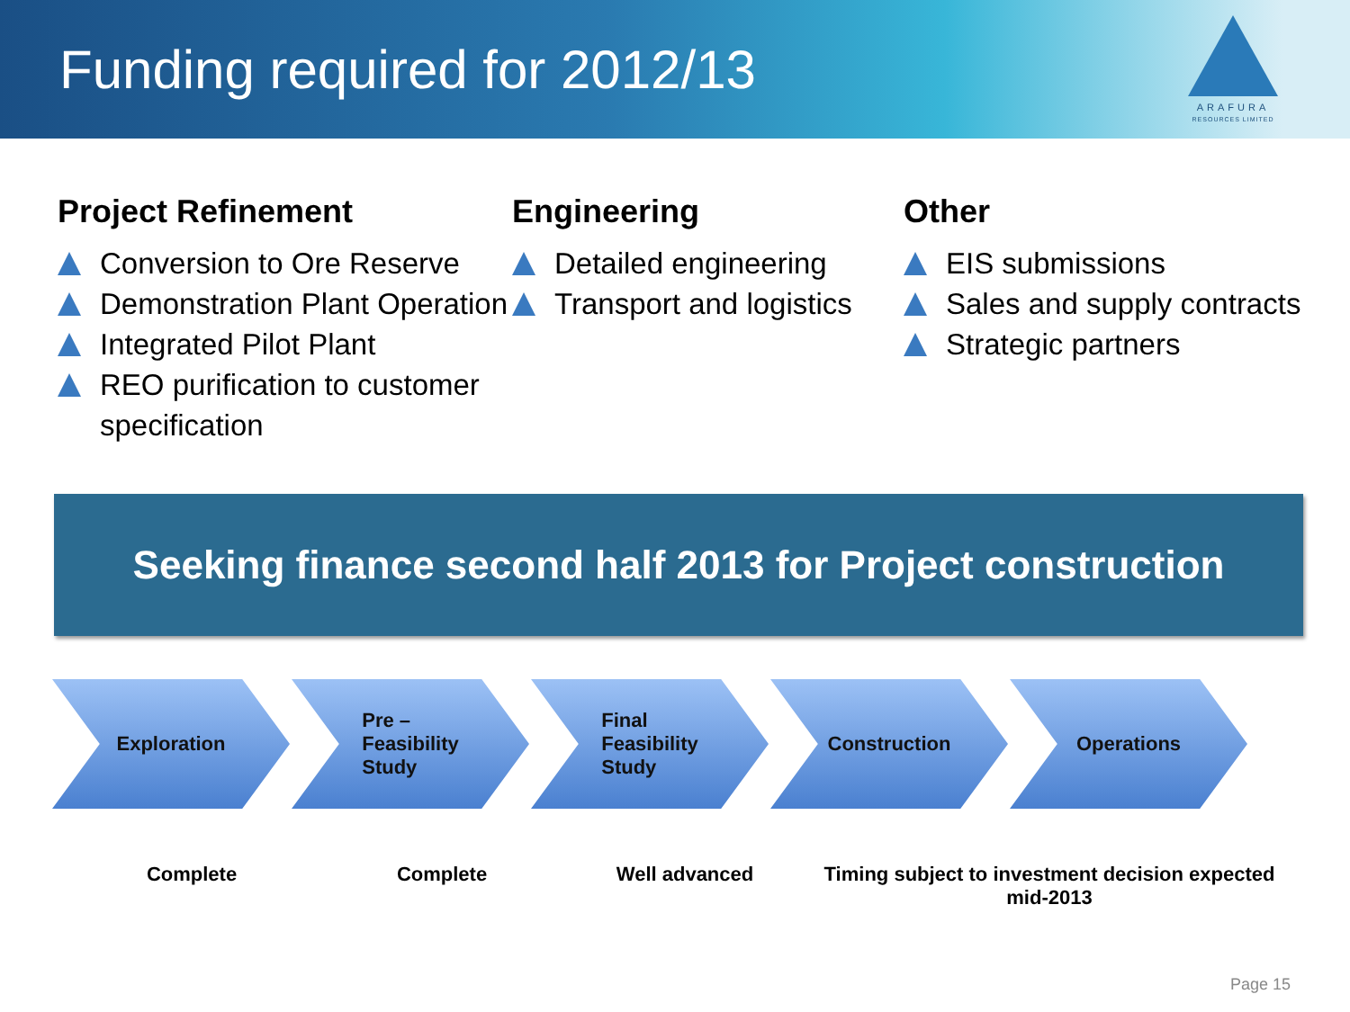Funding required for 2012/13
ARAFURA
RESOURCES LIMITED
Project Refinement
Conversion to Ore Reserve
Demonstration Plant Operation
Integrated Pilot Plant
REO purification to customer specification
Engineering
Detailed engineering
Transport and logistics
Other
EIS submissions
Sales and supply contracts
Strategic partners
Seeking finance second half 2013 for Project construction
Exploration Pre –
Feasibility
Study
Final
Feasibility
Study
Construction Operations
Complete Complete Well advanced Timing subject to investment decision expected mid-2013
Page 15